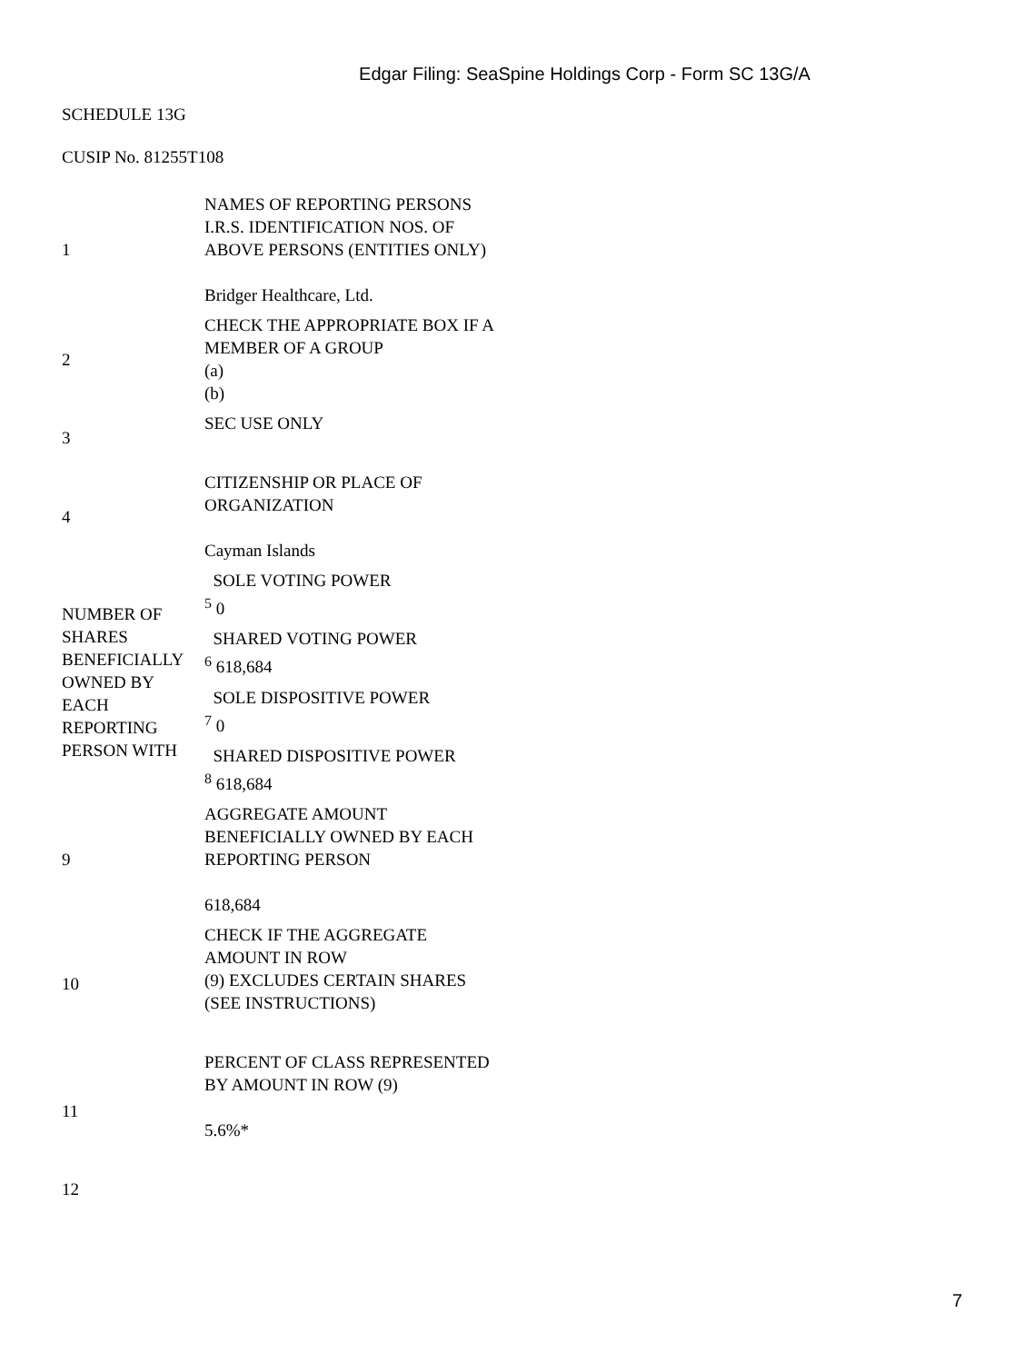Edgar Filing: SeaSpine Holdings Corp - Form SC 13G/A
SCHEDULE 13G
CUSIP No. 81255T108
| 1 | NAMES OF REPORTING PERSONS I.R.S. IDENTIFICATION NOS. OF ABOVE PERSONS (ENTITIES ONLY) Bridger Healthcare, Ltd. |
| 2 | CHECK THE APPROPRIATE BOX IF A MEMBER OF A GROUP (a) (b) |
| 3 | SEC USE ONLY |
| 4 | CITIZENSHIP OR PLACE OF ORGANIZATION Cayman Islands |
| NUMBER OF SHARES BENEFICIALLY OWNED BY EACH REPORTING PERSON WITH | SOLE VOTING POWER <sup>5</sup> 0 |
| | SHARED VOTING POWER <sup>6</sup> 618,684 |
| | SOLE DISPOSITIVE POWER <sup>7</sup> 0 |
| | SHARED DISPOSITIVE POWER <sup>8</sup> 618,684 |
| 9 | AGGREGATE AMOUNT BENEFICIALLY OWNED BY EACH REPORTING PERSON 618,684 |
| 10 | CHECK IF THE AGGREGATE AMOUNT IN ROW (9) EXCLUDES CERTAIN SHARES (SEE INSTRUCTIONS) |
| 11 | PERCENT OF CLASS REPRESENTED BY AMOUNT IN ROW (9) 5.6%* |
| 12 | |
7